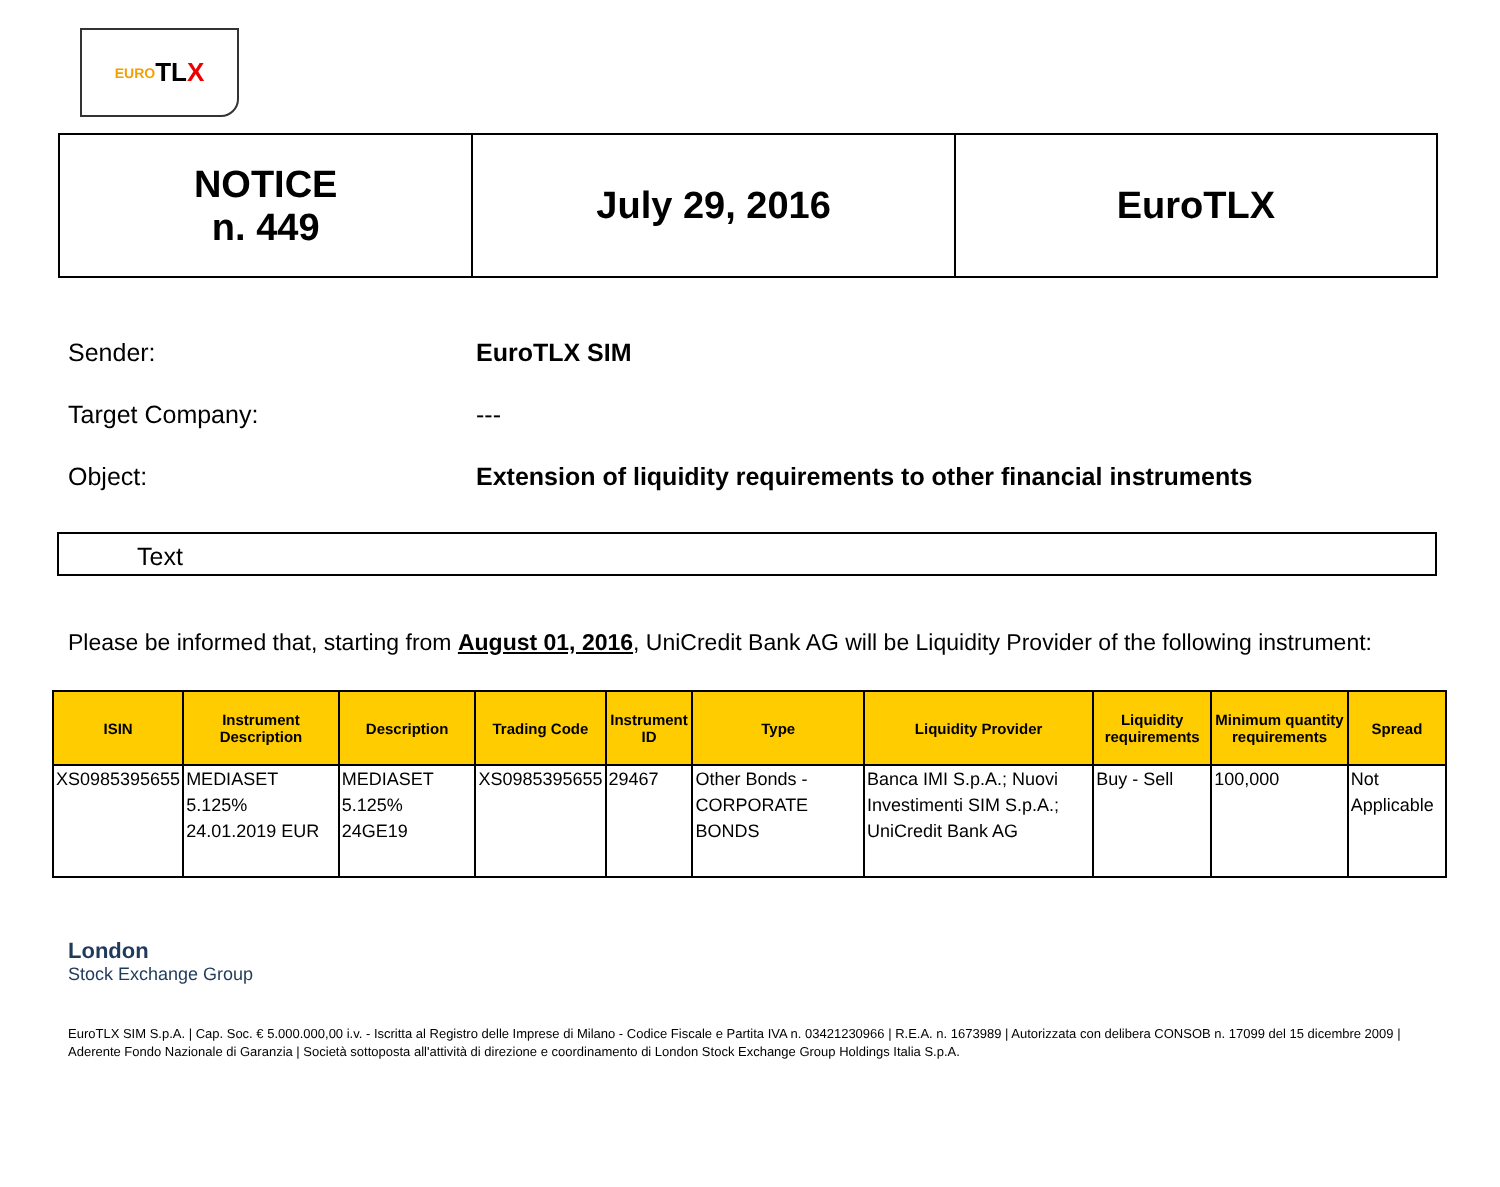EURO TL X
| NOTICE n. 449 | July 29, 2016 | EuroTLX |
Sender: EuroTLX SIM
Target Company: ---
Object: Extension of liquidity requirements to other financial instruments
Text
Please be informed that, starting from August 01, 2016, UniCredit Bank AG will be Liquidity Provider of the following instrument:
| ISIN | Instrument Description | Description | Trading Code | Instrument ID | Type | Liquidity Provider | Liquidity requirements | Minimum quantity requirements | Spread |
| --- | --- | --- | --- | --- | --- | --- | --- | --- | --- |
| XS0985395655 | MEDIASET 5.125% 24.01.2019 EUR | MEDIASET 5.125% 24GE19 | XS0985395655 | 29467 | Other Bonds - CORPORATE BONDS | Banca IMI S.p.A.; Nuovi Investimenti SIM S.p.A.; UniCredit Bank AG | Buy - Sell | 100,000 | Not Applicable |
London
Stock Exchange Group
EuroTLX SIM S.p.A. | Cap. Soc. € 5.000.000,00 i.v. - Iscritta al Registro delle Imprese di Milano - Codice Fiscale e Partita IVA n. 03421230966 | R.E.A. n. 1673989 | Autorizzata con delibera CONSOB n. 17099 del 15 dicembre 2009 | Aderente Fondo Nazionale di Garanzia | Società sottoposta all'attività di direzione e coordinamento di London Stock Exchange Group Holdings Italia S.p.A.